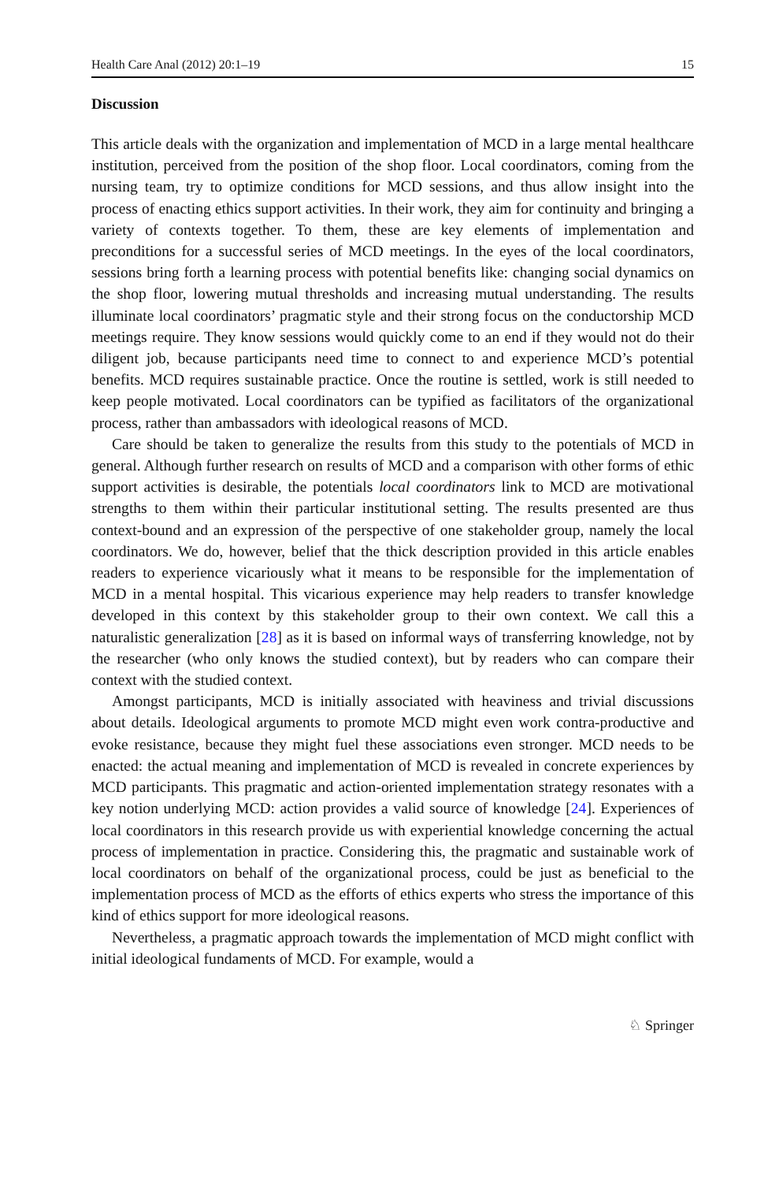Health Care Anal (2012) 20:1–19 15
Discussion
This article deals with the organization and implementation of MCD in a large mental healthcare institution, perceived from the position of the shop floor. Local coordinators, coming from the nursing team, try to optimize conditions for MCD sessions, and thus allow insight into the process of enacting ethics support activities. In their work, they aim for continuity and bringing a variety of contexts together. To them, these are key elements of implementation and preconditions for a successful series of MCD meetings. In the eyes of the local coordinators, sessions bring forth a learning process with potential benefits like: changing social dynamics on the shop floor, lowering mutual thresholds and increasing mutual understanding. The results illuminate local coordinators’ pragmatic style and their strong focus on the conductorship MCD meetings require. They know sessions would quickly come to an end if they would not do their diligent job, because participants need time to connect to and experience MCD’s potential benefits. MCD requires sustainable practice. Once the routine is settled, work is still needed to keep people motivated. Local coordinators can be typified as facilitators of the organizational process, rather than ambassadors with ideological reasons of MCD.
Care should be taken to generalize the results from this study to the potentials of MCD in general. Although further research on results of MCD and a comparison with other forms of ethic support activities is desirable, the potentials local coordinators link to MCD are motivational strengths to them within their particular institutional setting. The results presented are thus context-bound and an expression of the perspective of one stakeholder group, namely the local coordinators. We do, however, belief that the thick description provided in this article enables readers to experience vicariously what it means to be responsible for the implementation of MCD in a mental hospital. This vicarious experience may help readers to transfer knowledge developed in this context by this stakeholder group to their own context. We call this a naturalistic generalization [28] as it is based on informal ways of transferring knowledge, not by the researcher (who only knows the studied context), but by readers who can compare their context with the studied context.
Amongst participants, MCD is initially associated with heaviness and trivial discussions about details. Ideological arguments to promote MCD might even work contra-productive and evoke resistance, because they might fuel these associations even stronger. MCD needs to be enacted: the actual meaning and implementation of MCD is revealed in concrete experiences by MCD participants. This pragmatic and action-oriented implementation strategy resonates with a key notion underlying MCD: action provides a valid source of knowledge [24]. Experiences of local coordinators in this research provide us with experiential knowledge concerning the actual process of implementation in practice. Considering this, the pragmatic and sustainable work of local coordinators on behalf of the organizational process, could be just as beneficial to the implementation process of MCD as the efforts of ethics experts who stress the importance of this kind of ethics support for more ideological reasons.
Nevertheless, a pragmatic approach towards the implementation of MCD might conflict with initial ideological fundaments of MCD. For example, would a
♘ Springer